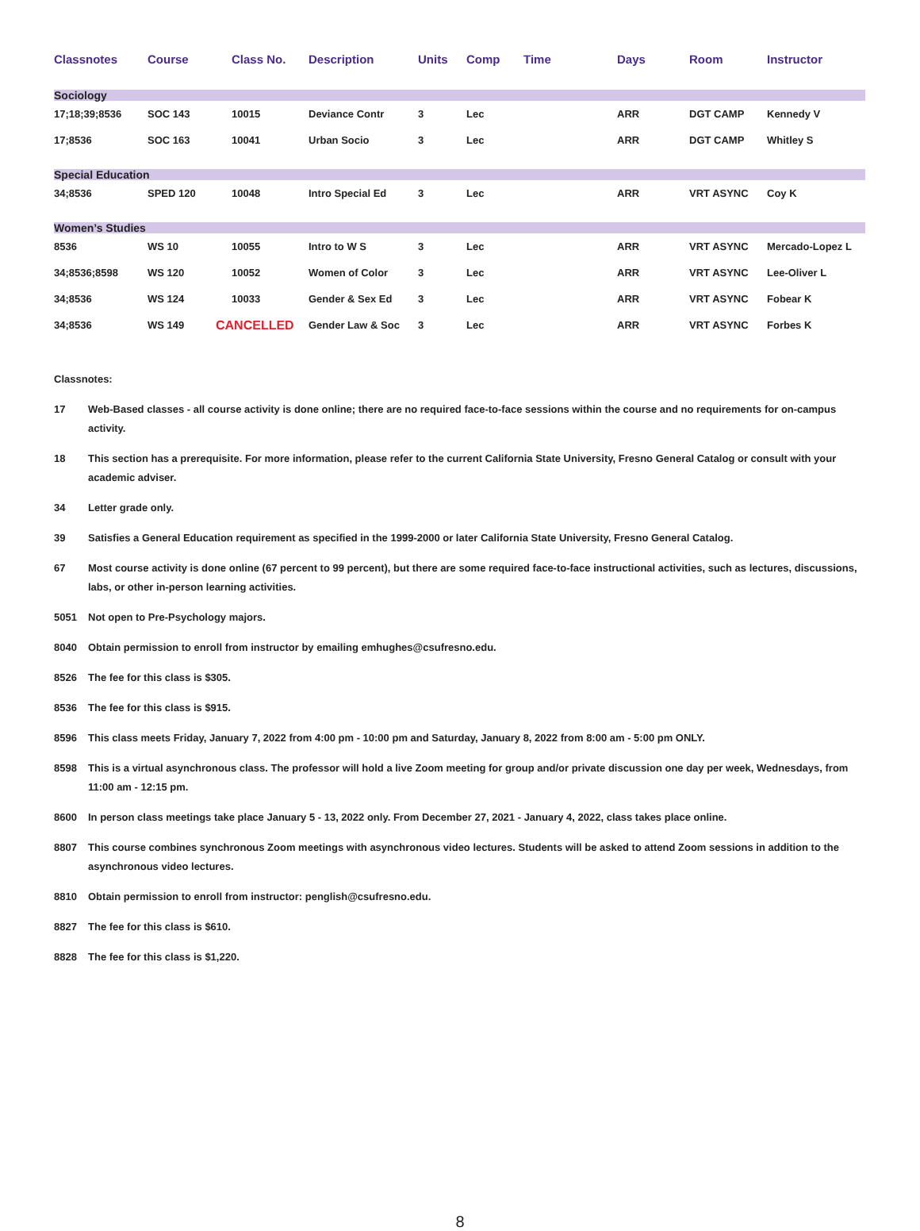| Classnotes | Course | Class No. | Description | Units | Comp | Time | Days | Room | Instructor |
| --- | --- | --- | --- | --- | --- | --- | --- | --- | --- |
| Sociology | | | | | | | | | |
| 17;18;39;8536 | SOC 143 | 10015 | Deviance Contr | 3 | Lec | | ARR | DGT CAMP | Kennedy V |
| 17;8536 | SOC 163 | 10041 | Urban Socio | 3 | Lec | | ARR | DGT CAMP | Whitley S |
| Special Education | | | | | | | | | |
| 34;8536 | SPED 120 | 10048 | Intro Special Ed | 3 | Lec | | ARR | VRT ASYNC | Coy K |
| Women’s Studies | | | | | | | | | |
| 8536 | WS 10 | 10055 | Intro to W S | 3 | Lec | | ARR | VRT ASYNC | Mercado-Lopez L |
| 34;8536;8598 | WS 120 | 10052 | Women of Color | 3 | Lec | | ARR | VRT ASYNC | Lee-Oliver L |
| 34;8536 | WS 124 | 10033 | Gender & Sex Ed | 3 | Lec | | ARR | VRT ASYNC | Fobear K |
| 34;8536 | WS 149 | CANCELLED | Gender Law & Soc | 3 | Lec | | ARR | VRT ASYNC | Forbes K |
Classnotes:
17 Web-Based classes - all course activity is done online; there are no required face-to-face sessions within the course and no requirements for on-campus activity.
18 This section has a prerequisite. For more information, please refer to the current California State University, Fresno General Catalog or consult with your academic adviser.
34 Letter grade only.
39 Satisfies a General Education requirement as specified in the 1999-2000 or later California State University, Fresno General Catalog.
67 Most course activity is done online (67 percent to 99 percent), but there are some required face-to-face instructional activities, such as lectures, discussions, labs, or other in-person learning activities.
5051 Not open to Pre-Psychology majors.
8040 Obtain permission to enroll from instructor by emailing emhughes@csufresno.edu.
8526 The fee for this class is $305.
8536 The fee for this class is $915.
8596 This class meets Friday, January 7, 2022 from 4:00 pm - 10:00 pm and Saturday, January 8, 2022 from 8:00 am - 5:00 pm ONLY.
8598 This is a virtual asynchronous class. The professor will hold a live Zoom meeting for group and/or private discussion one day per week, Wednesdays, from 11:00 am - 12:15 pm.
8600 In person class meetings take place January 5 - 13, 2022 only. From December 27, 2021 - January 4, 2022, class takes place online.
8807 This course combines synchronous Zoom meetings with asynchronous video lectures. Students will be asked to attend Zoom sessions in addition to the asynchronous video lectures.
8810 Obtain permission to enroll from instructor: penglish@csufresno.edu.
8827 The fee for this class is $610.
8828 The fee for this class is $1,220.
8